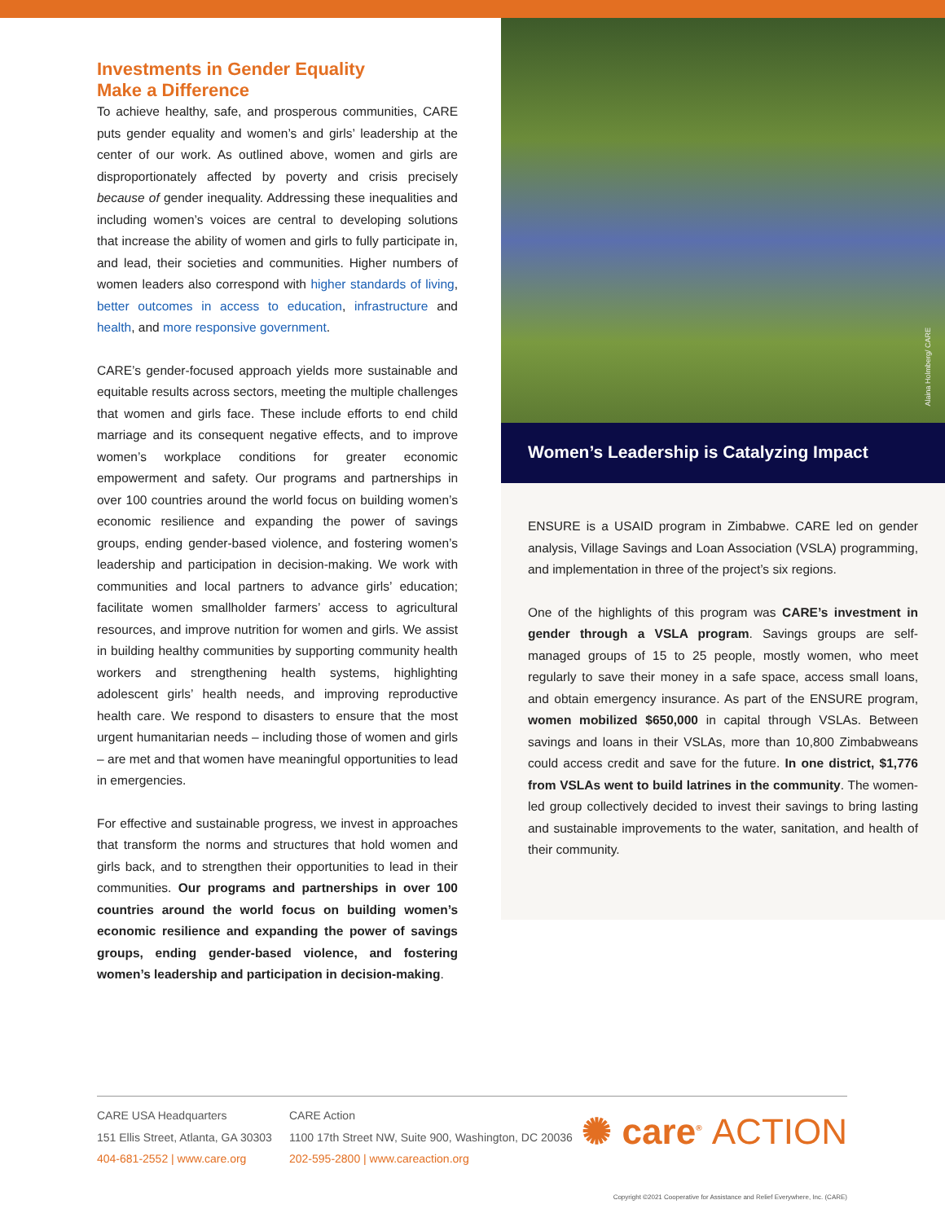Investments in Gender Equality
Make a Difference
To achieve healthy, safe, and prosperous communities, CARE puts gender equality and women’s and girls’ leadership at the center of our work. As outlined above, women and girls are disproportionately affected by poverty and crisis precisely because of gender inequality. Addressing these inequalities and including women’s voices are central to developing solutions that increase the ability of women and girls to fully participate in, and lead, their societies and communities. Higher numbers of women leaders also correspond with higher standards of living, better outcomes in access to education, infrastructure and health, and more responsive government.
CARE’s gender-focused approach yields more sustainable and equitable results across sectors, meeting the multiple challenges that women and girls face. These include efforts to end child marriage and its consequent negative effects, and to improve women’s workplace conditions for greater economic empowerment and safety. Our programs and partnerships in over 100 countries around the world focus on building women’s economic resilience and expanding the power of savings groups, ending gender-based violence, and fostering women’s leadership and participation in decision-making. We work with communities and local partners to advance girls’ education; facilitate women smallholder farmers’ access to agricultural resources, and improve nutrition for women and girls. We assist in building healthy communities by supporting community health workers and strengthening health systems, highlighting adolescent girls’ health needs, and improving reproductive health care. We respond to disasters to ensure that the most urgent humanitarian needs – including those of women and girls – are met and that women have meaningful opportunities to lead in emergencies.
For effective and sustainable progress, we invest in approaches that transform the norms and structures that hold women and girls back, and to strengthen their opportunities to lead in their communities. Our programs and partnerships in over 100 countries around the world focus on building women’s economic resilience and expanding the power of savings groups, ending gender-based violence, and fostering women’s leadership and participation in decision-making.
Alaina Holmberg/ CARE
Women’s Leadership is Catalyzing Impact
ENSURE is a USAID program in Zimbabwe. CARE led on gender analysis, Village Savings and Loan Association (VSLA) programming, and implementation in three of the project’s six regions.
One of the highlights of this program was CARE’s investment in gender through a VSLA program. Savings groups are self-managed groups of 15 to 25 people, mostly women, who meet regularly to save their money in a safe space, access small loans, and obtain emergency insurance. As part of the ENSURE program, women mobilized $650,000 in capital through VSLAs. Between savings and loans in their VSLAs, more than 10,800 Zimbabweans could access credit and save for the future. In one district, $1,776 from VSLAs went to build latrines in the community. The women-led group collectively decided to invest their savings to bring lasting and sustainable improvements to the water, sanitation, and health of their community.
CARE USA Headquarters
151 Ellis Street, Atlanta, GA 30303
404-681-2552 | www.care.org
CARE Action
1100 17th Street NW, Suite 900, Washington, DC 20036
202-595-2800 | www.careaction.org
✺ care<sup>®</sup> ACTION
Copyright ©2021 Cooperative for Assistance and Relief Everywhere, Inc. (CARE)